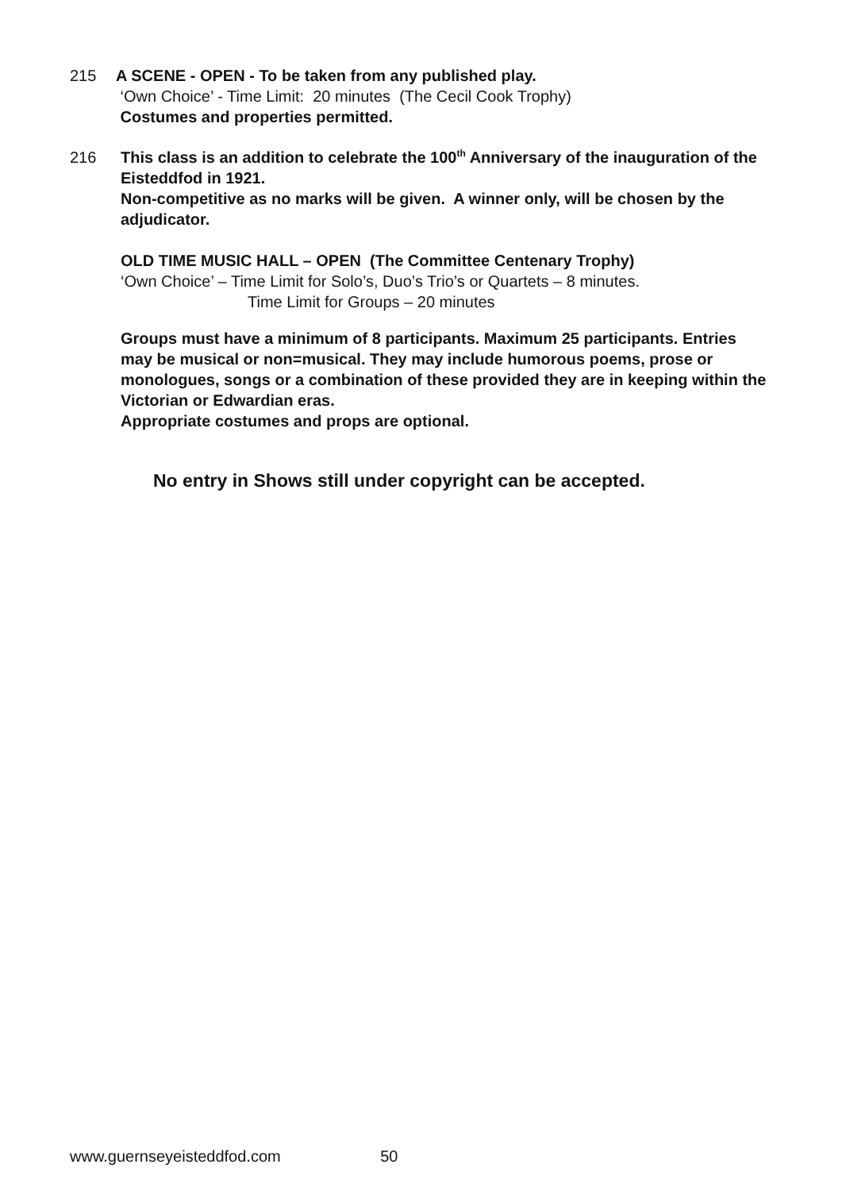215 A SCENE - OPEN - To be taken from any published play.
‘Own Choice’ - Time Limit: 20 minutes (The Cecil Cook Trophy)
Costumes and properties permitted.
216 This class is an addition to celebrate the 100<sup>th</sup> Anniversary of the inauguration of the Eisteddfod in 1921.
Non-competitive as no marks will be given. A winner only, will be chosen by the adjudicator.
OLD TIME MUSIC HALL – OPEN (The Committee Centenary Trophy)
‘Own Choice’ – Time Limit for Solo’s, Duo’s Trio’s or Quartets – 8 minutes.
Time Limit for Groups – 20 minutes
Groups must have a minimum of 8 participants. Maximum 25 participants. Entries may be musical or non=musical. They may include humorous poems, prose or monologues, songs or a combination of these provided they are in keeping within the Victorian or Edwardian eras.
Appropriate costumes and props are optional.
No entry in Shows still under copyright can be accepted.
www.guernseyeisteddfod.com 50